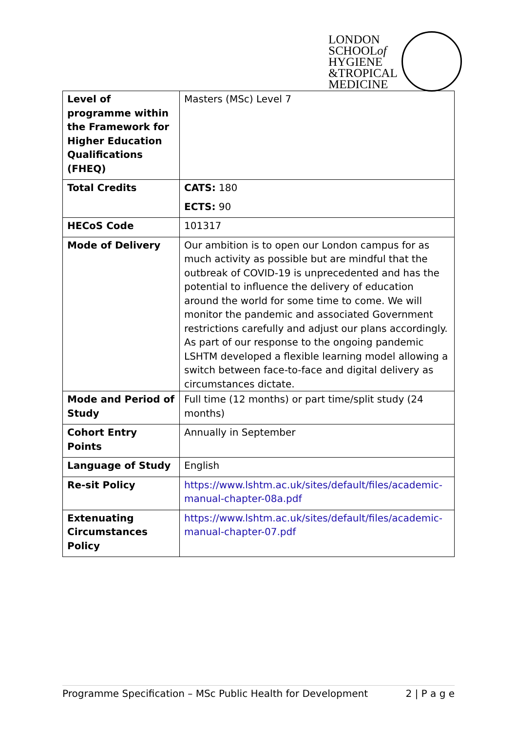LONDON
SCHOOLof
HYGIENE
&TROPICAL
MEDICINE
| Level of programme within the Framework for Higher Education Qualifications (FHEQ) | Masters (MSc) Level 7 |
| Total Credits | CATS: 180 ECTS: 90 |
| HECoS Code | 101317 |
| Mode of Delivery | Our ambition is to open our London campus for as much activity as possible but are mindful that the outbreak of COVID-19 is unprecedented and has the potential to influence the delivery of education around the world for some time to come. We will monitor the pandemic and associated Government restrictions carefully and adjust our plans accordingly. As part of our response to the ongoing pandemic LSHTM developed a flexible learning model allowing a switch between face-to-face and digital delivery as circumstances dictate. |
| Mode and Period of Study | Full time (12 months) or part time/split study (24 months) |
| Cohort Entry Points | Annually in September |
| Language of Study | English |
| Re-sit Policy | https://www.lshtm.ac.uk/sites/default/files/academic-manual-chapter-08a.pdf |
| Extenuating Circumstances Policy | https://www.lshtm.ac.uk/sites/default/files/academic-manual-chapter-07.pdf |
Programme Specification – MSc Public Health for Development 2 | P a g e